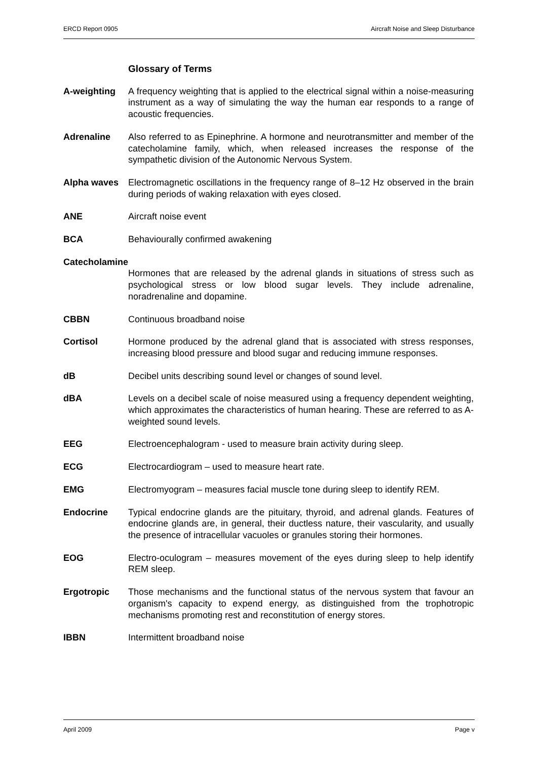ERCD Report 0905 Aircraft Noise and Sleep Disturbance
Glossary of Terms
A-weighting A frequency weighting that is applied to the electrical signal within a noise-measuring instrument as a way of simulating the way the human ear responds to a range of acoustic frequencies.
Adrenaline Also referred to as Epinephrine. A hormone and neurotransmitter and member of the catecholamine family, which, when released increases the response of the sympathetic division of the Autonomic Nervous System.
Alpha waves Electromagnetic oscillations in the frequency range of 8–12 Hz observed in the brain during periods of waking relaxation with eyes closed.
ANE Aircraft noise event
BCA Behaviourally confirmed awakening
Catecholamine
Hormones that are released by the adrenal glands in situations of stress such as psychological stress or low blood sugar levels. They include adrenaline, noradrenaline and dopamine.
CBBN Continuous broadband noise
Cortisol Hormone produced by the adrenal gland that is associated with stress responses, increasing blood pressure and blood sugar and reducing immune responses.
dB Decibel units describing sound level or changes of sound level.
dBA Levels on a decibel scale of noise measured using a frequency dependent weighting, which approximates the characteristics of human hearing. These are referred to as A-weighted sound levels.
EEG Electroencephalogram - used to measure brain activity during sleep.
ECG Electrocardiogram – used to measure heart rate.
EMG Electromyogram – measures facial muscle tone during sleep to identify REM.
Endocrine Typical endocrine glands are the pituitary, thyroid, and adrenal glands. Features of endocrine glands are, in general, their ductless nature, their vascularity, and usually the presence of intracellular vacuoles or granules storing their hormones.
EOG Electro-oculogram – measures movement of the eyes during sleep to help identify REM sleep.
Ergotropic Those mechanisms and the functional status of the nervous system that favour an organism's capacity to expend energy, as distinguished from the trophotropic mechanisms promoting rest and reconstitution of energy stores.
IBBN Intermittent broadband noise
April 2009 Page v